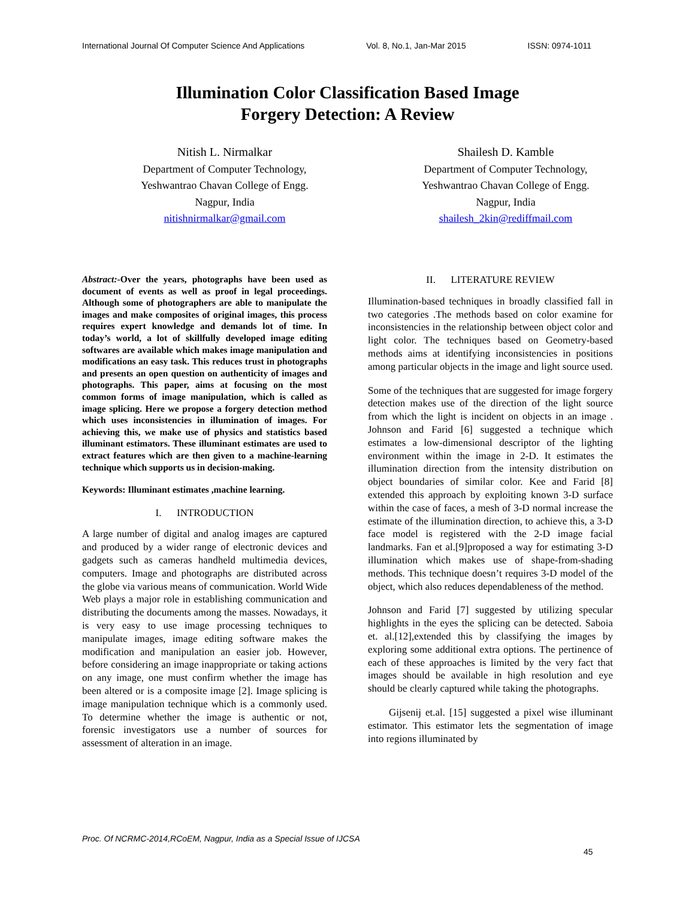International Journal Of Computer Science And Applications Vol. 8, No.1, Jan-Mar 2015 ISSN: 0974-1011
Illumination Color Classification Based Image
Forgery Detection: A Review
Nitish L. Nirmalkar
Department of Computer Technology,
Yeshwantrao Chavan College of Engg.
Nagpur, India
nitishnirmalkar@gmail.com
Shailesh D. Kamble
Department of Computer Technology,
Yeshwantrao Chavan College of Engg.
Nagpur, India
shailesh_2kin@rediffmail.com
Abstract:-Over the years, photographs have been used as document of events as well as proof in legal proceedings. Although some of photographers are able to manipulate the images and make composites of original images, this process requires expert knowledge and demands lot of time. In today’s world, a lot of skillfully developed image editing softwares are available which makes image manipulation and modifications an easy task. This reduces trust in photographs and presents an open question on authenticity of images and photographs. This paper, aims at focusing on the most common forms of image manipulation, which is called as image splicing. Here we propose a forgery detection method which uses inconsistencies in illumination of images. For achieving this, we make use of physics and statistics based illuminant estimators. These illuminant estimates are used to extract features which are then given to a machine-learning technique which supports us in decision-making.
Keywords: Illuminant estimates ,machine learning.
I. INTRODUCTION
A large number of digital and analog images are captured and produced by a wider range of electronic devices and gadgets such as cameras handheld multimedia devices, computers. Image and photographs are distributed across the globe via various means of communication. World Wide Web plays a major role in establishing communication and distributing the documents among the masses. Nowadays, it is very easy to use image processing techniques to manipulate images, image editing software makes the modification and manipulation an easier job. However, before considering an image inappropriate or taking actions on any image, one must confirm whether the image has been altered or is a composite image [2]. Image splicing is image manipulation technique which is a commonly used. To determine whether the image is authentic or not, forensic investigators use a number of sources for assessment of alteration in an image.
II. LITERATURE REVIEW
Illumination-based techniques in broadly classified fall in two categories .The methods based on color examine for inconsistencies in the relationship between object color and light color. The techniques based on Geometry-based methods aims at identifying inconsistencies in positions among particular objects in the image and light source used.
Some of the techniques that are suggested for image forgery detection makes use of the direction of the light source from which the light is incident on objects in an image . Johnson and Farid [6] suggested a technique which estimates a low-dimensional descriptor of the lighting environment within the image in 2-D. It estimates the illumination direction from the intensity distribution on object boundaries of similar color. Kee and Farid [8] extended this approach by exploiting known 3-D surface within the case of faces, a mesh of 3-D normal increase the estimate of the illumination direction, to achieve this, a 3-D face model is registered with the 2-D image facial landmarks. Fan et al.[9]proposed a way for estimating 3-D illumination which makes use of shape-from-shading methods. This technique doesn’t requires 3-D model of the object, which also reduces dependableness of the method.
Johnson and Farid [7] suggested by utilizing specular highlights in the eyes the splicing can be detected. Saboia et. al.[12],extended this by classifying the images by exploring some additional extra options. The pertinence of each of these approaches is limited by the very fact that images should be available in high resolution and eye should be clearly captured while taking the photographs.
Gijsenij et.al. [15] suggested a pixel wise illuminant estimator. This estimator lets the segmentation of image into regions illuminated by
Proc. Of NCRMC-2014,RCoEM, Nagpur, India as a Special Issue of IJCSA
45